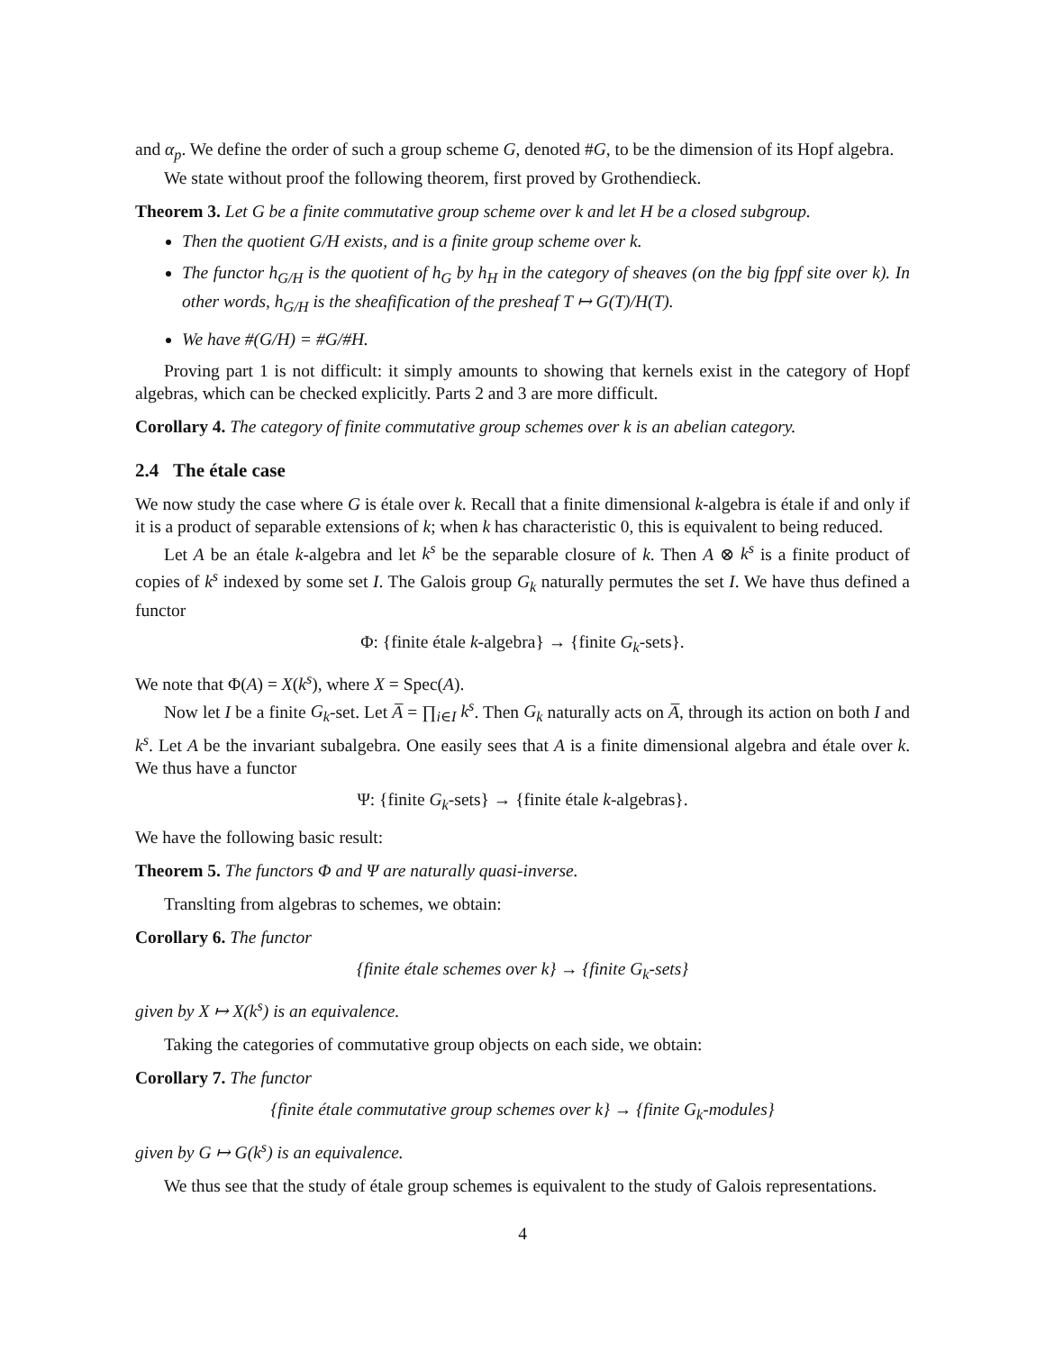and α<sub>p</sub>. We define the order of such a group scheme G, denoted #G, to be the dimension of its Hopf algebra.
We state without proof the following theorem, first proved by Grothendieck.
Theorem 3. Let G be a finite commutative group scheme over k and let H be a closed subgroup.
Then the quotient G/H exists, and is a finite group scheme over k.
The functor h<sub>G/H</sub> is the quotient of h<sub>G</sub> by h<sub>H</sub> in the category of sheaves (on the big fppf site over k). In other words, h<sub>G/H</sub> is the sheafification of the presheaf T ↦ G(T)/H(T).
We have #(G/H) = #G/#H.
Proving part 1 is not difficult: it simply amounts to showing that kernels exist in the category of Hopf algebras, which can be checked explicitly. Parts 2 and 3 are more difficult.
Corollary 4. The category of finite commutative group schemes over k is an abelian category.
2.4 The étale case
We now study the case where G is étale over k. Recall that a finite dimensional k-algebra is étale if and only if it is a product of separable extensions of k; when k has characteristic 0, this is equivalent to being reduced.
Let A be an étale k-algebra and let k<sup>s</sup> be the separable closure of k. Then A ⊗ k<sup>s</sup> is a finite product of copies of k<sup>s</sup> indexed by some set I. The Galois group G<sub>k</sub> naturally permutes the set I. We have thus defined a functor
Φ: {finite étale k-algebra} → {finite G<sub>k</sub>-sets}.
We note that Φ(A) = X(k<sup>s</sup>), where X = Spec(A).
Now let I be a finite G<sub>k</sub>-set. Let A̅ = ∏<sub>i∈I</sub> k<sup>s</sup>. Then G<sub>k</sub> naturally acts on A̅, through its action on both I and k<sup>s</sup>. Let A be the invariant subalgebra. One easily sees that A is a finite dimensional algebra and étale over k. We thus have a functor
Ψ: {finite G<sub>k</sub>-sets} → {finite étale k-algebras}.
We have the following basic result:
Theorem 5. The functors Φ and Ψ are naturally quasi-inverse.
Translting from algebras to schemes, we obtain:
Corollary 6. The functor
{finite étale schemes over k} → {finite G<sub>k</sub>-sets}
given by X ↦ X(k<sup>s</sup>) is an equivalence.
Taking the categories of commutative group objects on each side, we obtain:
Corollary 7. The functor
{finite étale commutative group schemes over k} → {finite G<sub>k</sub>-modules}
given by G ↦ G(k<sup>s</sup>) is an equivalence.
We thus see that the study of étale group schemes is equivalent to the study of Galois representations.
4